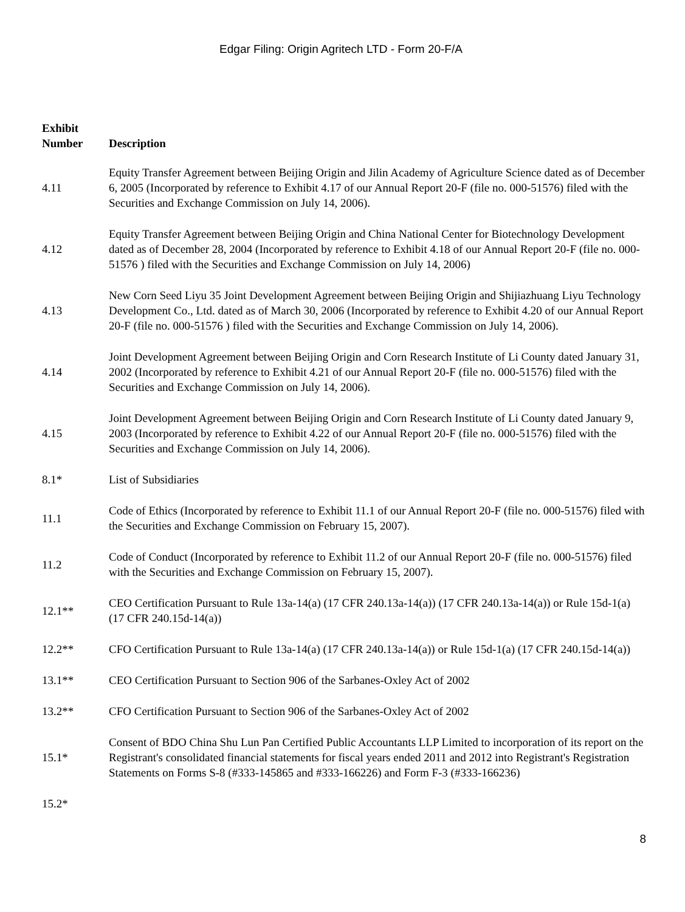Edgar Filing: Origin Agritech LTD - Form 20-F/A
| Exhibit Number | Description |
| --- | --- |
| 4.11 | Equity Transfer Agreement between Beijing Origin and Jilin Academy of Agriculture Science dated as of December 6, 2005 (Incorporated by reference to Exhibit 4.17 of our Annual Report 20-F (file no. 000-51576) filed with the Securities and Exchange Commission on July 14, 2006). |
| 4.12 | Equity Transfer Agreement between Beijing Origin and China National Center for Biotechnology Development dated as of December 28, 2004 (Incorporated by reference to Exhibit 4.18 of our Annual Report 20-F (file no. 000-51576 ) filed with the Securities and Exchange Commission on July 14, 2006) |
| 4.13 | New Corn Seed Liyu 35 Joint Development Agreement between Beijing Origin and Shijiazhuang Liyu Technology Development Co., Ltd. dated as of March 30, 2006 (Incorporated by reference to Exhibit 4.20 of our Annual Report 20-F (file no. 000-51576 ) filed with the Securities and Exchange Commission on July 14, 2006). |
| 4.14 | Joint Development Agreement between Beijing Origin and Corn Research Institute of Li County dated January 31, 2002 (Incorporated by reference to Exhibit 4.21 of our Annual Report 20-F (file no. 000-51576) filed with the Securities and Exchange Commission on July 14, 2006). |
| 4.15 | Joint Development Agreement between Beijing Origin and Corn Research Institute of Li County dated January 9, 2003 (Incorporated by reference to Exhibit 4.22 of our Annual Report 20-F (file no. 000-51576) filed with the Securities and Exchange Commission on July 14, 2006). |
| 8.1* | List of Subsidiaries |
| 11.1 | Code of Ethics (Incorporated by reference to Exhibit 11.1 of our Annual Report 20-F (file no. 000-51576) filed with the Securities and Exchange Commission on February 15, 2007). |
| 11.2 | Code of Conduct (Incorporated by reference to Exhibit 11.2 of our Annual Report 20-F (file no. 000-51576) filed with the Securities and Exchange Commission on February 15, 2007). |
| 12.1** | CEO Certification Pursuant to Rule 13a-14(a) (17 CFR 240.13a-14(a)) (17 CFR 240.13a-14(a)) or Rule 15d-1(a) (17 CFR 240.15d-14(a)) |
| 12.2** | CFO Certification Pursuant to Rule 13a-14(a) (17 CFR 240.13a-14(a)) or Rule 15d-1(a) (17 CFR 240.15d-14(a)) |
| 13.1** | CEO Certification Pursuant to Section 906 of the Sarbanes-Oxley Act of 2002 |
| 13.2** | CFO Certification Pursuant to Section 906 of the Sarbanes-Oxley Act of 2002 |
| 15.1* | Consent of BDO China Shu Lun Pan Certified Public Accountants LLP Limited to incorporation of its report on the Registrant's consolidated financial statements for fiscal years ended 2011 and 2012 into Registrant's Registration Statements on Forms S-8 (#333-145865 and #333-166226) and Form F-3 (#333-166236) |
| 15.2* | |
8